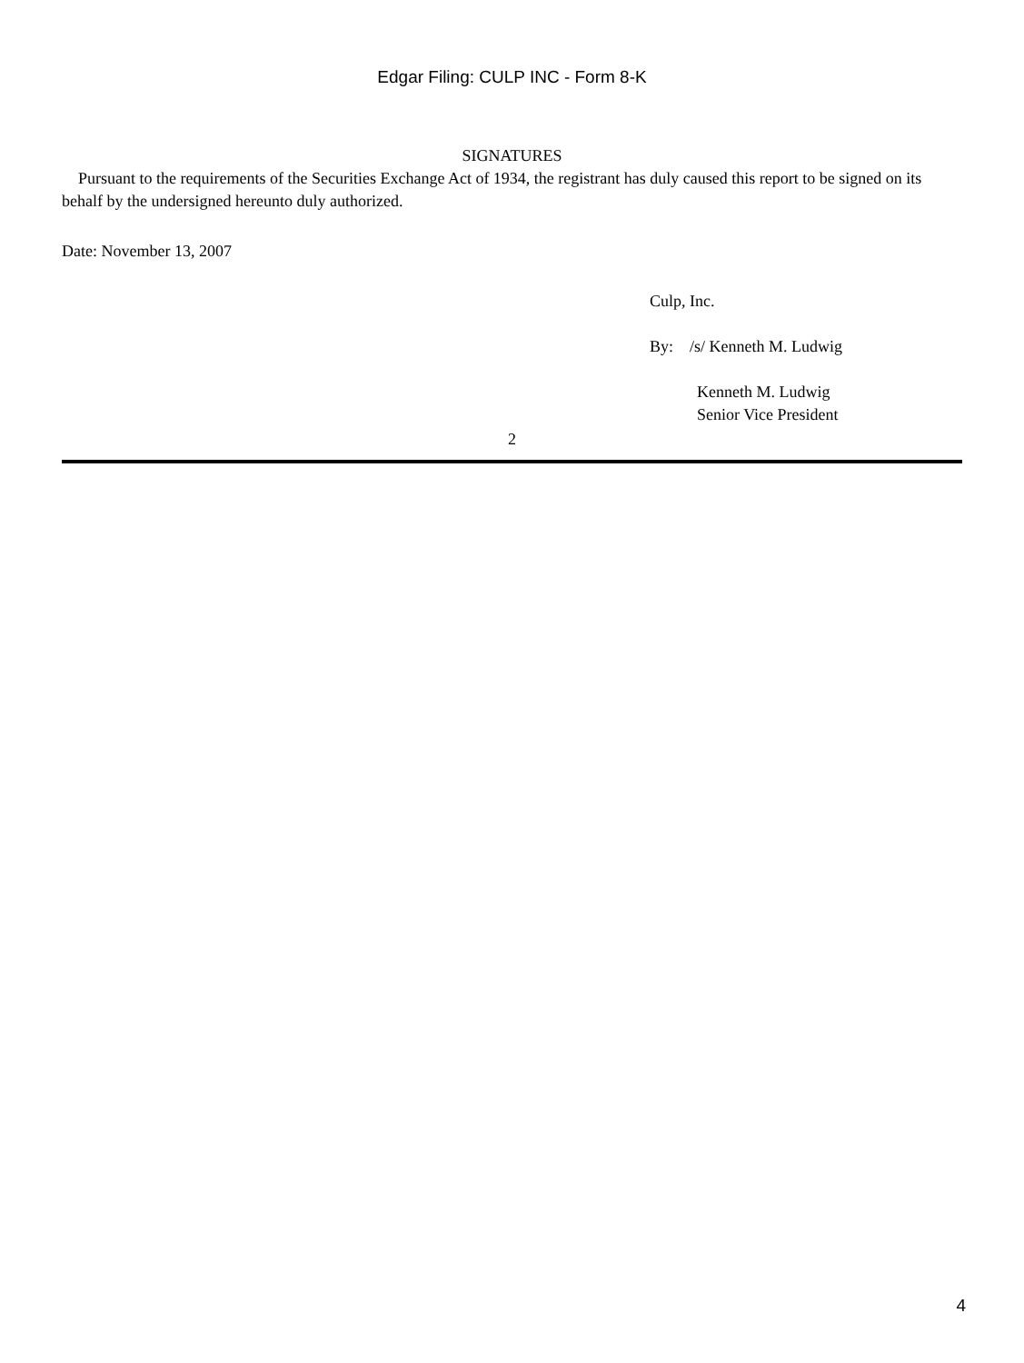Edgar Filing: CULP INC - Form 8-K
SIGNATURES
Pursuant to the requirements of the Securities Exchange Act of 1934, the registrant has duly caused this report to be signed on its behalf by the undersigned hereunto duly authorized.
Date: November 13, 2007
Culp, Inc.
By: /s/ Kenneth M. Ludwig
Kenneth M. Ludwig
Senior Vice President
2
4